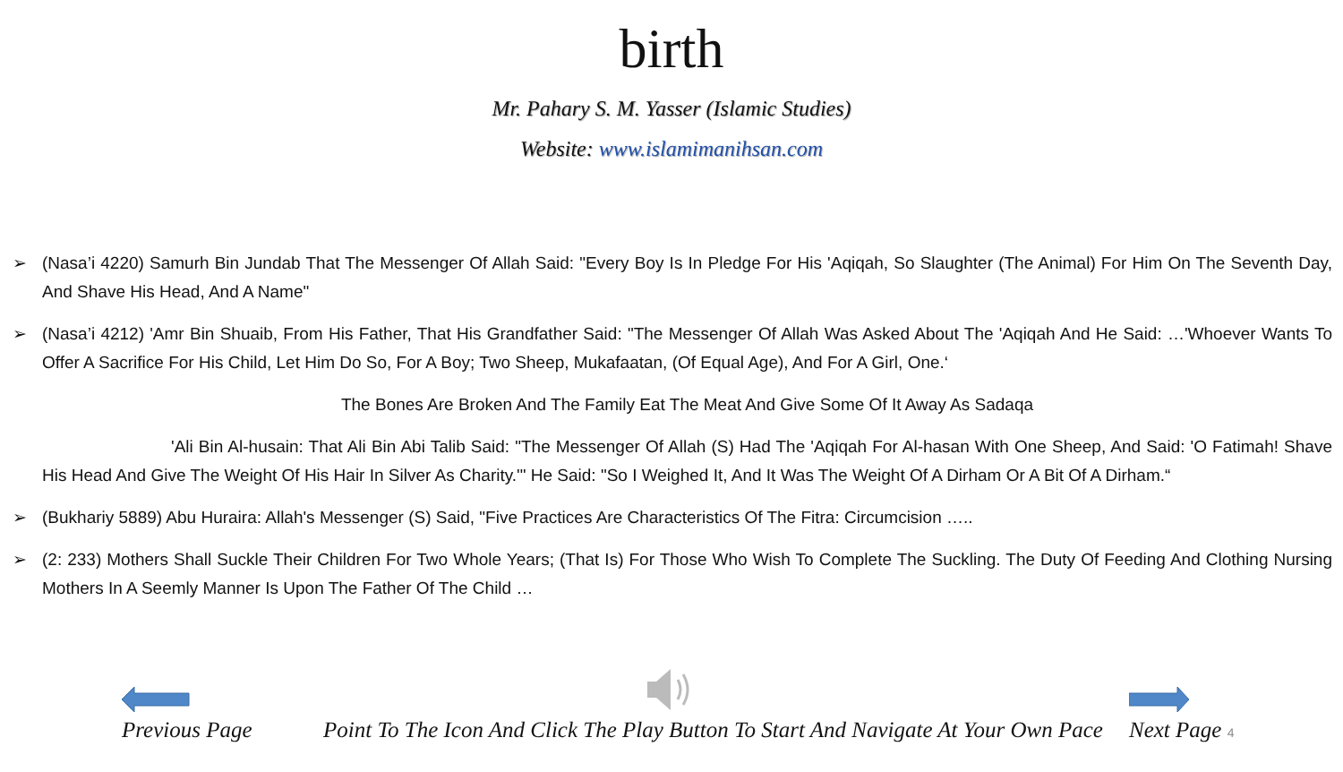birth
Mr. Pahary S. M. Yasser (Islamic Studies)
Website: www.islamimanihsan.com
➢ (Nasa’i 4220) Samurh Bin Jundab That The Messenger Of Allah Said: "Every Boy Is In Pledge For His 'Aqiqah, So Slaughter (The Animal) For Him On The Seventh Day, And Shave His Head, And A Name"
➢ (Nasa’i 4212) 'Amr Bin Shuaib, From His Father, That His Grandfather Said: "The Messenger Of Allah Was Asked About The 'Aqiqah And He Said: …'Whoever Wants To Offer A Sacrifice For His Child, Let Him Do So, For A Boy; Two Sheep, Mukafaatan, (Of Equal Age), And For A Girl, One.‘
The Bones Are Broken And The Family Eat The Meat And Give Some Of It Away As Sadaqa
'Ali Bin Al-husain: That Ali Bin Abi Talib Said: "The Messenger Of Allah (S) Had The 'Aqiqah For Al-hasan With One Sheep, And Said: 'O Fatimah! Shave His Head And Give The Weight Of His Hair In Silver As Charity.'" He Said: "So I Weighed It, And It Was The Weight Of A Dirham Or A Bit Of A Dirham.“
➢ (Bukhariy 5889) Abu Huraira: Allah's Messenger (S) Said, "Five Practices Are Characteristics Of The Fitra: Circumcision …..
➢ (2: 233) Mothers Shall Suckle Their Children For Two Whole Years; (That Is) For Those Who Wish To Complete The Suckling. The Duty Of Feeding And Clothing Nursing Mothers In A Seemly Manner Is Upon The Father Of The Child …
Previous Page
Point To The Icon And Click The Play Button To Start And Navigate At Your Own Pace
Next Page 4